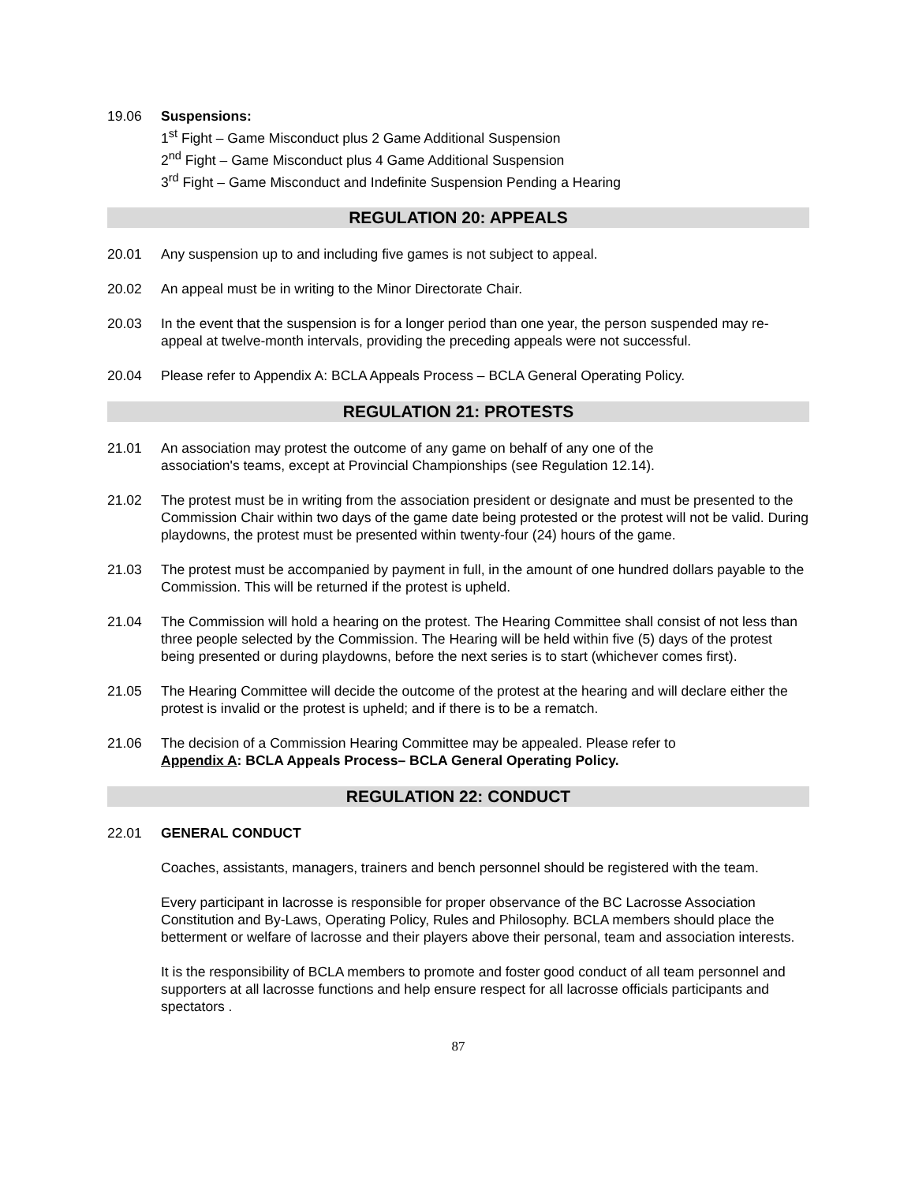19.06 Suspensions:
1<sup>st</sup> Fight – Game Misconduct plus 2 Game Additional Suspension
2<sup>nd</sup> Fight – Game Misconduct plus 4 Game Additional Suspension
3<sup>rd</sup> Fight – Game Misconduct and Indefinite Suspension Pending a Hearing
REGULATION 20: APPEALS
20.01 Any suspension up to and including five games is not subject to appeal.
20.02 An appeal must be in writing to the Minor Directorate Chair.
20.03 In the event that the suspension is for a longer period than one year, the person suspended may re-appeal at twelve-month intervals, providing the preceding appeals were not successful.
20.04 Please refer to Appendix A: BCLA Appeals Process – BCLA General Operating Policy.
REGULATION 21: PROTESTS
21.01 An association may protest the outcome of any game on behalf of any one of the
association's teams, except at Provincial Championships (see Regulation 12.14).
21.02 The protest must be in writing from the association president or designate and must be presented to the Commission Chair within two days of the game date being protested or the protest will not be valid. During playdowns, the protest must be presented within twenty-four (24) hours of the game.
21.03 The protest must be accompanied by payment in full, in the amount of one hundred dollars payable to the Commission. This will be returned if the protest is upheld.
21.04 The Commission will hold a hearing on the protest. The Hearing Committee shall consist of not less than three people selected by the Commission. The Hearing will be held within five (5) days of the protest being presented or during playdowns, before the next series is to start (whichever comes first).
21.05 The Hearing Committee will decide the outcome of the protest at the hearing and will declare either the protest is invalid or the protest is upheld; and if there is to be a rematch.
21.06 The decision of a Commission Hearing Committee may be appealed. Please refer to
Appendix A: BCLA Appeals Process– BCLA General Operating Policy.
REGULATION 22: CONDUCT
22.01 GENERAL CONDUCT
Coaches, assistants, managers, trainers and bench personnel should be registered with the team.
Every participant in lacrosse is responsible for proper observance of the BC Lacrosse Association Constitution and By-Laws, Operating Policy, Rules and Philosophy. BCLA members should place the betterment or welfare of lacrosse and their players above their personal, team and association interests.
It is the responsibility of BCLA members to promote and foster good conduct of all team personnel and supporters at all lacrosse functions and help ensure respect for all lacrosse officials participants and spectators .
87